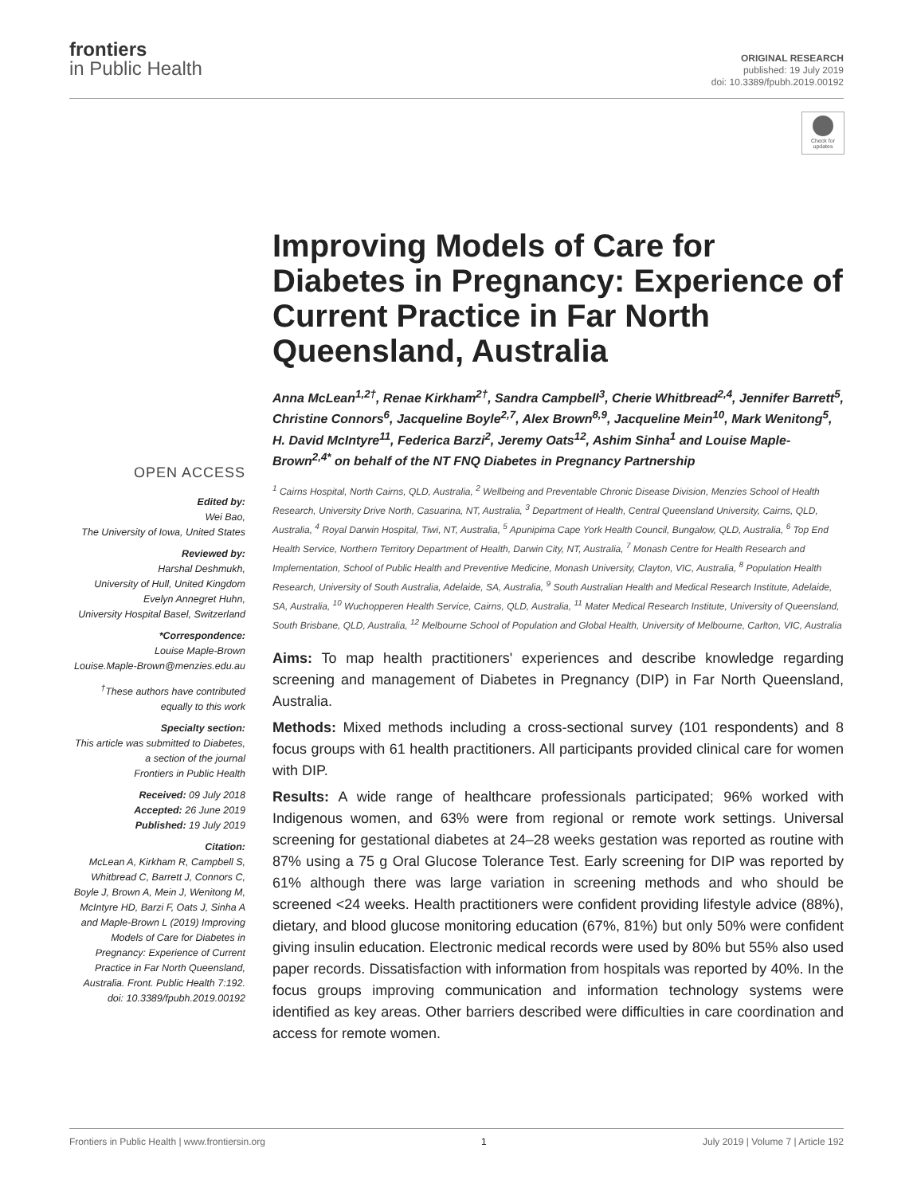frontiers
in Public Health
ORIGINAL RESEARCH
published: 19 July 2019
doi: 10.3389/fpubh.2019.00192
Check for updates
OPEN ACCESS
Edited by:
Wei Bao,
The University of Iowa, United States
Reviewed by:
Harshal Deshmukh,
University of Hull, United Kingdom
Evelyn Annegret Huhn,
University Hospital Basel, Switzerland
*Correspondence:
Louise Maple-Brown
Louise.Maple-Brown@menzies.edu.au
<sup>†</sup> These authors have contributed equally to this work
Specialty section:
This article was submitted to Diabetes,
a section of the journal
Frontiers in Public Health
Received: 09 July 2018
Accepted: 26 June 2019
Published: 19 July 2019
Citation:
McLean A, Kirkham R, Campbell S, Whitbread C, Barrett J, Connors C, Boyle J, Brown A, Mein J, Wenitong M, McIntyre HD, Barzi F, Oats J, Sinha A and Maple-Brown L (2019) Improving Models of Care for Diabetes in Pregnancy: Experience of Current Practice in Far North Queensland, Australia. Front. Public Health 7:192. doi: 10.3389/fpubh.2019.00192
Improving Models of Care for Diabetes in Pregnancy: Experience of Current Practice in Far North Queensland, Australia
Anna McLean<sup>1,2†</sup>, Renae Kirkham<sup>2†</sup>, Sandra Campbell<sup>3</sup>, Cherie Whitbread<sup>2,4</sup>, Jennifer Barrett<sup>5</sup>, Christine Connors<sup>6</sup>, Jacqueline Boyle<sup>2,7</sup>, Alex Brown<sup>8,9</sup>, Jacqueline Mein<sup>10</sup>, Mark Wenitong<sup>5</sup>, H. David McIntyre<sup>11</sup>, Federica Barzi<sup>2</sup>, Jeremy Oats<sup>12</sup>, Ashim Sinha<sup>1</sup> and Louise Maple-Brown<sup>2,4*</sup> on behalf of the NT FNQ Diabetes in Pregnancy Partnership
<sup>1</sup> Cairns Hospital, North Cairns, QLD, Australia, <sup>2</sup> Wellbeing and Preventable Chronic Disease Division, Menzies School of Health Research, University Drive North, Casuarina, NT, Australia, <sup>3</sup> Department of Health, Central Queensland University, Cairns, QLD, Australia, <sup>4</sup> Royal Darwin Hospital, Tiwi, NT, Australia, <sup>5</sup> Apunipima Cape York Health Council, Bungalow, QLD, Australia, <sup>6</sup> Top End Health Service, Northern Territory Department of Health, Darwin City, NT, Australia, <sup>7</sup> Monash Centre for Health Research and Implementation, School of Public Health and Preventive Medicine, Monash University, Clayton, VIC, Australia, <sup>8</sup> Population Health Research, University of South Australia, Adelaide, SA, Australia, <sup>9</sup> South Australian Health and Medical Research Institute, Adelaide, SA, Australia, <sup>10</sup> Wuchopperen Health Service, Cairns, QLD, Australia, <sup>11</sup> Mater Medical Research Institute, University of Queensland, South Brisbane, QLD, Australia, <sup>12</sup> Melbourne School of Population and Global Health, University of Melbourne, Carlton, VIC, Australia
Aims: To map health practitioners' experiences and describe knowledge regarding screening and management of Diabetes in Pregnancy (DIP) in Far North Queensland, Australia.
Methods: Mixed methods including a cross-sectional survey (101 respondents) and 8 focus groups with 61 health practitioners. All participants provided clinical care for women with DIP.
Results: A wide range of healthcare professionals participated; 96% worked with Indigenous women, and 63% were from regional or remote work settings. Universal screening for gestational diabetes at 24–28 weeks gestation was reported as routine with 87% using a 75 g Oral Glucose Tolerance Test. Early screening for DIP was reported by 61% although there was large variation in screening methods and who should be screened <24 weeks. Health practitioners were confident providing lifestyle advice (88%), dietary, and blood glucose monitoring education (67%, 81%) but only 50% were confident giving insulin education. Electronic medical records were used by 80% but 55% also used paper records. Dissatisfaction with information from hospitals was reported by 40%. In the focus groups improving communication and information technology systems were identified as key areas. Other barriers described were difficulties in care coordination and access for remote women.
Frontiers in Public Health | www.frontiersin.org 1 July 2019 | Volume 7 | Article 192